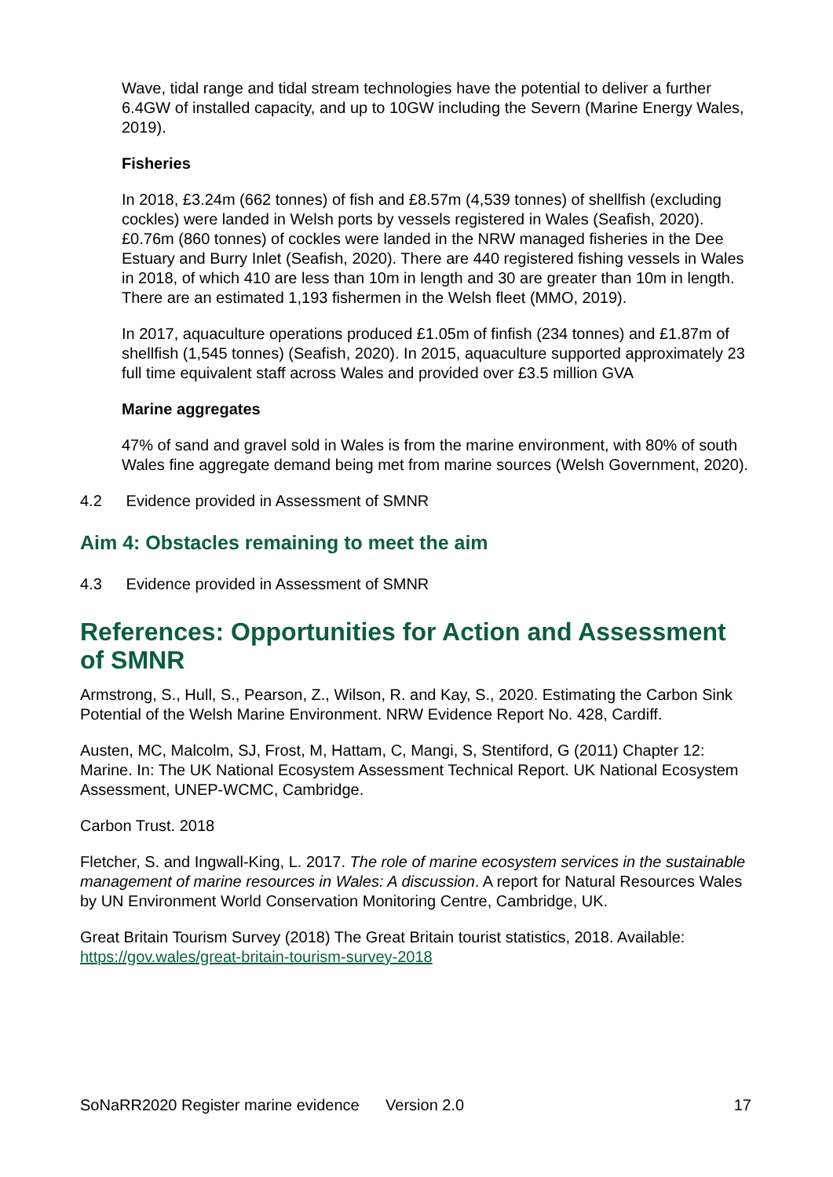Wave, tidal range and tidal stream technologies have the potential to deliver a further 6.4GW of installed capacity, and up to 10GW including the Severn (Marine Energy Wales, 2019).
Fisheries
In 2018, £3.24m (662 tonnes) of fish and £8.57m (4,539 tonnes) of shellfish (excluding cockles) were landed in Welsh ports by vessels registered in Wales (Seafish, 2020). £0.76m (860 tonnes) of cockles were landed in the NRW managed fisheries in the Dee Estuary and Burry Inlet (Seafish, 2020). There are 440 registered fishing vessels in Wales in 2018, of which 410 are less than 10m in length and 30 are greater than 10m in length. There are an estimated 1,193 fishermen in the Welsh fleet (MMO, 2019).
In 2017, aquaculture operations produced £1.05m of finfish (234 tonnes) and £1.87m of shellfish (1,545 tonnes) (Seafish, 2020). In 2015, aquaculture supported approximately 23 full time equivalent staff across Wales and provided over £3.5 million GVA
Marine aggregates
47% of sand and gravel sold in Wales is from the marine environment, with 80% of south Wales fine aggregate demand being met from marine sources (Welsh Government, 2020).
4.2 Evidence provided in Assessment of SMNR
Aim 4: Obstacles remaining to meet the aim
4.3 Evidence provided in Assessment of SMNR
References: Opportunities for Action and Assessment of SMNR
Armstrong, S., Hull, S., Pearson, Z., Wilson, R. and Kay, S., 2020. Estimating the Carbon Sink Potential of the Welsh Marine Environment. NRW Evidence Report No. 428, Cardiff.
Austen, MC, Malcolm, SJ, Frost, M, Hattam, C, Mangi, S, Stentiford, G (2011) Chapter 12: Marine. In: The UK National Ecosystem Assessment Technical Report. UK National Ecosystem Assessment, UNEP-WCMC, Cambridge.
Carbon Trust. 2018
Fletcher, S. and Ingwall-King, L. 2017. The role of marine ecosystem services in the sustainable management of marine resources in Wales: A discussion. A report for Natural Resources Wales by UN Environment World Conservation Monitoring Centre, Cambridge, UK.
Great Britain Tourism Survey (2018) The Great Britain tourist statistics, 2018. Available: https://gov.wales/great-britain-tourism-survey-2018
SoNaRR2020 Register marine evidence Version 2.0 17